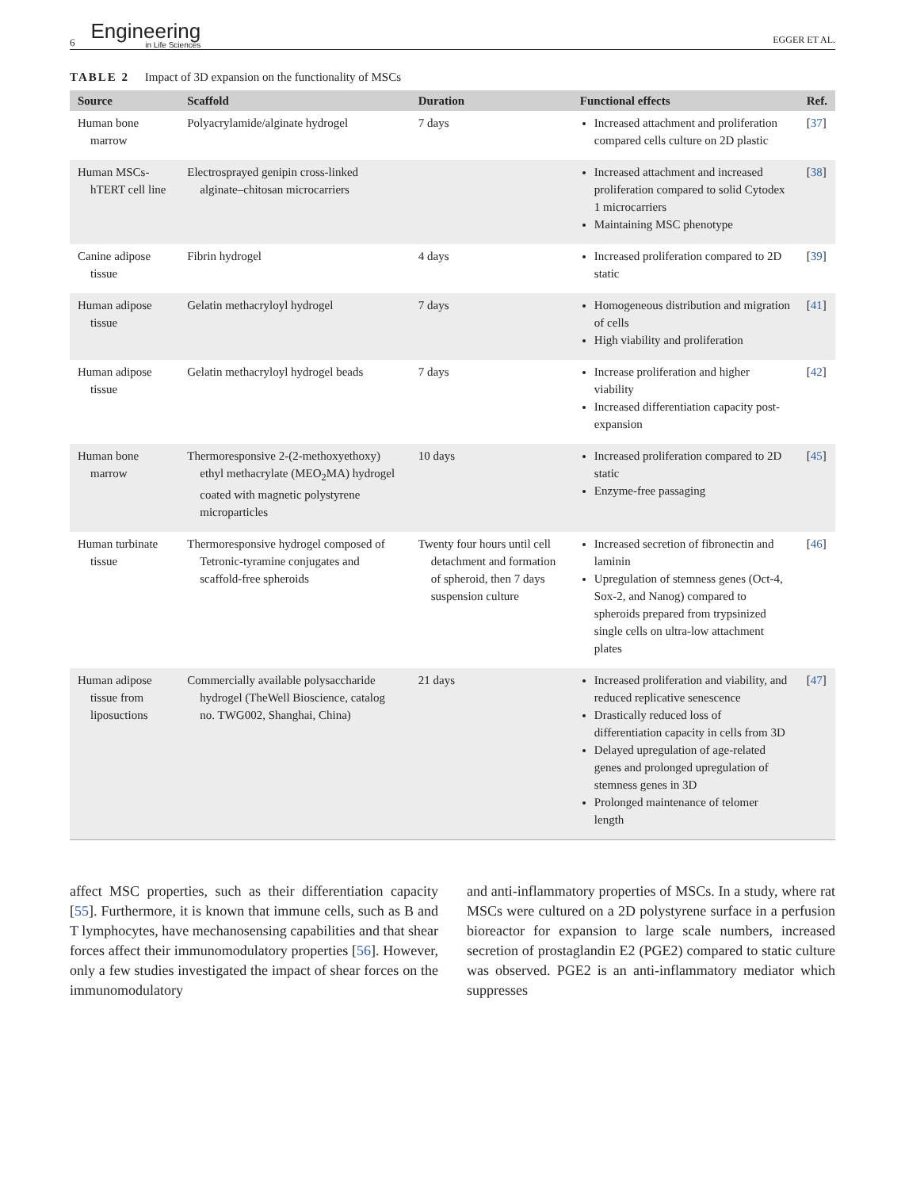6
Engineering
in Life Sciences
EGGER ET AL.
TABLE 2 Impact of 3D expansion on the functionality of MSCs
| Source | Scaffold | Duration | Functional effects | Ref. |
| --- | --- | --- | --- | --- |
| Human bone marrow | Polyacrylamide/alginate hydrogel | 7 days | Increased attachment and proliferation compared cells culture on 2D plastic | [ 37 ] |
| Human MSCs-hTERT cell line | Electrosprayed genipin cross-linked alginate–chitosan microcarriers | | Increased attachment and increased proliferation compared to solid Cytodex 1 microcarriers Maintaining MSC phenotype | [ 38 ] |
| Canine adipose tissue | Fibrin hydrogel | 4 days | Increased proliferation compared to 2D static | [ 39 ] |
| Human adipose tissue | Gelatin methacryloyl hydrogel | 7 days | Homogeneous distribution and migration of cells High viability and proliferation | [ 41 ] |
| Human adipose tissue | Gelatin methacryloyl hydrogel beads | 7 days | Increase proliferation and higher viability Increased differentiation capacity post-expansion | [ 42 ] |
| Human bone marrow | Thermoresponsive 2-(2-methoxyethoxy) ethyl methacrylate (MEO<sub>2</sub>MA) hydrogel coated with magnetic polystyrene microparticles | 10 days | Increased proliferation compared to 2D static Enzyme-free passaging | [ 45 ] |
| Human turbinate tissue | Thermoresponsive hydrogel composed of Tetronic-tyramine conjugates and scaffold-free spheroids | Twenty four hours until cell detachment and formation of spheroid, then 7 days suspension culture | Increased secretion of fibronectin and laminin Upregulation of stemness genes (Oct-4, Sox-2, and Nanog) compared to spheroids prepared from trypsinized single cells on ultra-low attachment plates | [ 46 ] |
| Human adipose tissue from liposuctions | Commercially available polysaccharide hydrogel (TheWell Bioscience, catalog no. TWG002, Shanghai, China) | 21 days | Increased proliferation and viability, and reduced replicative senescence Drastically reduced loss of differentiation capacity in cells from 3D Delayed upregulation of age-related genes and prolonged upregulation of stemness genes in 3D Prolonged maintenance of telomer length | [ 47 ] |
affect MSC properties, such as their differentiation capacity [55]. Furthermore, it is known that immune cells, such as B and T lymphocytes, have mechanosensing capabilities and that shear forces affect their immunomodulatory properties [56]. However, only a few studies investigated the impact of shear forces on the immunomodulatory
and anti-inflammatory properties of MSCs. In a study, where rat MSCs were cultured on a 2D polystyrene surface in a perfusion bioreactor for expansion to large scale numbers, increased secretion of prostaglandin E2 (PGE2) compared to static culture was observed. PGE2 is an anti-inflammatory mediator which suppresses